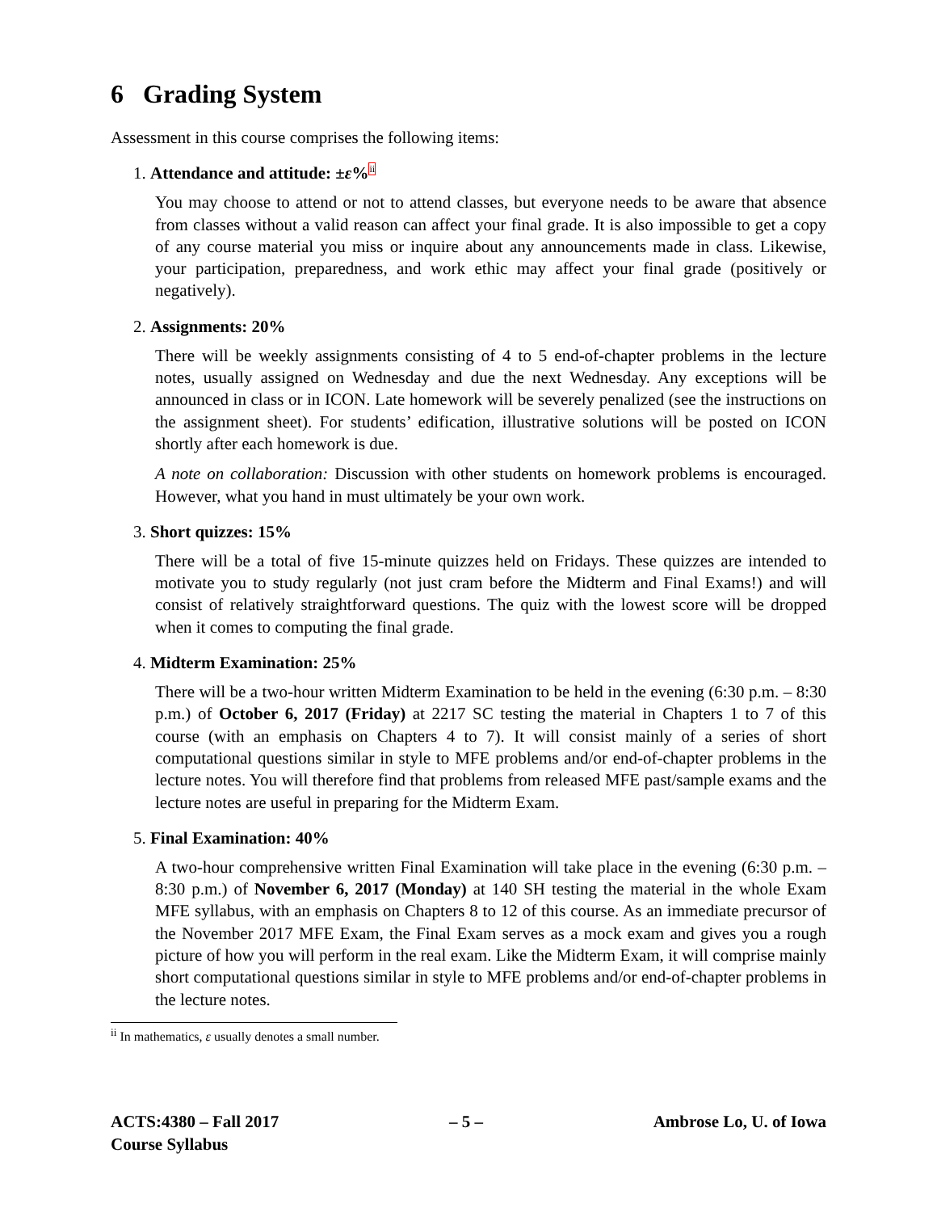6 Grading System
Assessment in this course comprises the following items:
1. Attendance and attitude: ±ε%<sup>ii</sup>
You may choose to attend or not to attend classes, but everyone needs to be aware that absence from classes without a valid reason can affect your final grade. It is also impossible to get a copy of any course material you miss or inquire about any announcements made in class. Likewise, your participation, preparedness, and work ethic may affect your final grade (positively or negatively).
2. Assignments: 20%
There will be weekly assignments consisting of 4 to 5 end-of-chapter problems in the lecture notes, usually assigned on Wednesday and due the next Wednesday. Any exceptions will be announced in class or in ICON. Late homework will be severely penalized (see the instructions on the assignment sheet). For students’ edification, illustrative solutions will be posted on ICON shortly after each homework is due.
A note on collaboration: Discussion with other students on homework problems is encouraged. However, what you hand in must ultimately be your own work.
3. Short quizzes: 15%
There will be a total of five 15-minute quizzes held on Fridays. These quizzes are intended to motivate you to study regularly (not just cram before the Midterm and Final Exams!) and will consist of relatively straightforward questions. The quiz with the lowest score will be dropped when it comes to computing the final grade.
4. Midterm Examination: 25%
There will be a two-hour written Midterm Examination to be held in the evening (6:30 p.m. – 8:30 p.m.) of October 6, 2017 (Friday) at 2217 SC testing the material in Chapters 1 to 7 of this course (with an emphasis on Chapters 4 to 7). It will consist mainly of a series of short computational questions similar in style to MFE problems and/or end-of-chapter problems in the lecture notes. You will therefore find that problems from released MFE past/sample exams and the lecture notes are useful in preparing for the Midterm Exam.
5. Final Examination: 40%
A two-hour comprehensive written Final Examination will take place in the evening (6:30 p.m. – 8:30 p.m.) of November 6, 2017 (Monday) at 140 SH testing the material in the whole Exam MFE syllabus, with an emphasis on Chapters 8 to 12 of this course. As an immediate precursor of the November 2017 MFE Exam, the Final Exam serves as a mock exam and gives you a rough picture of how you will perform in the real exam. Like the Midterm Exam, it will comprise mainly short computational questions similar in style to MFE problems and/or end-of-chapter problems in the lecture notes.
<sup>ii</sup> In mathematics, ε usually denotes a small number.
ACTS:4380 – Fall 2017
Course Syllabus
– 5 – Ambrose Lo, U. of Iowa